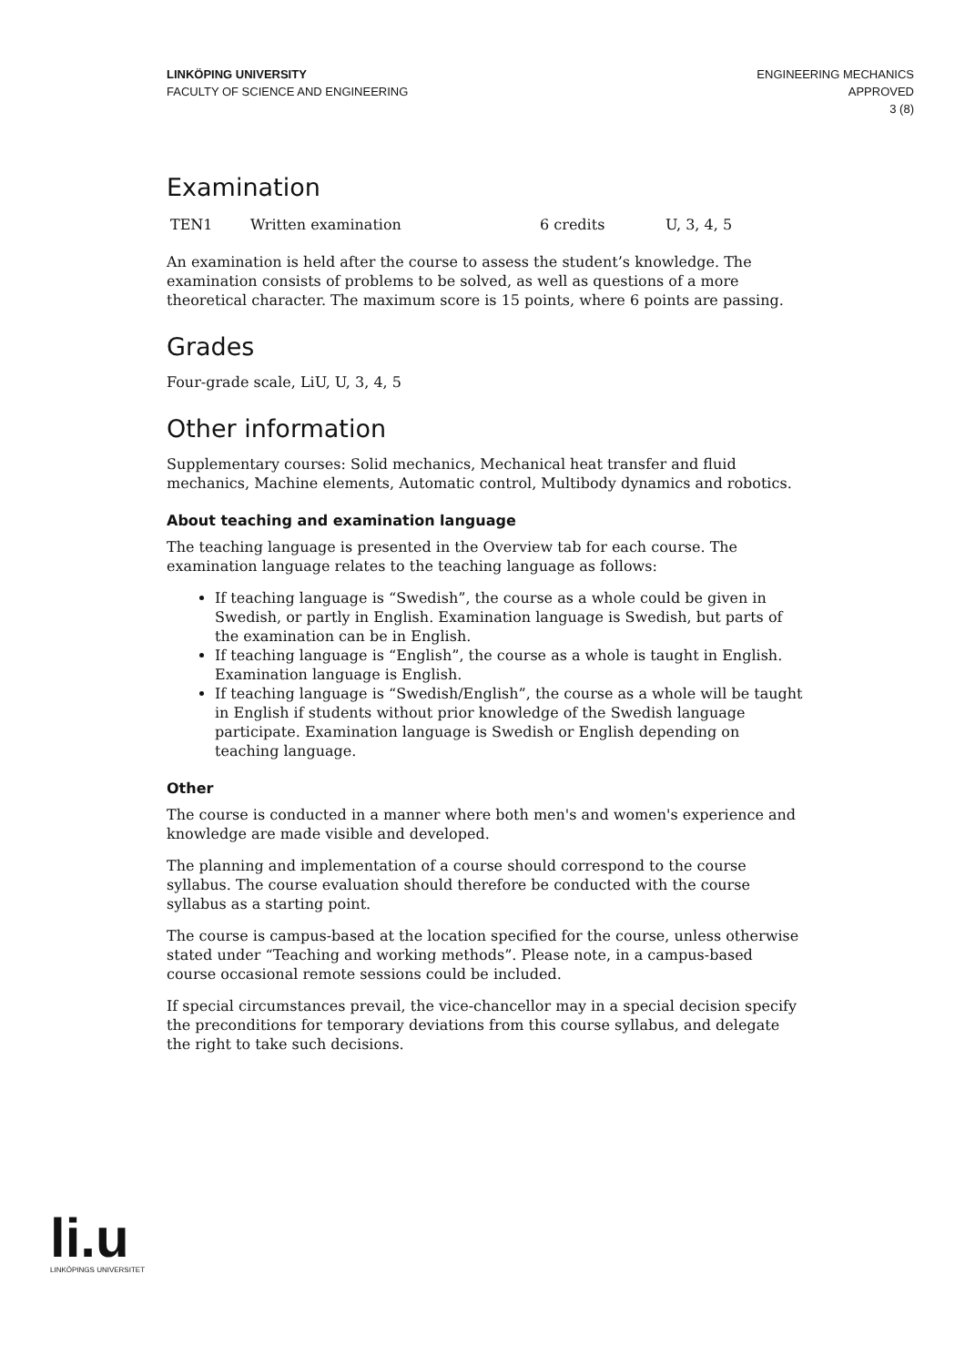LINKÖPING UNIVERSITY
FACULTY OF SCIENCE AND ENGINEERING
ENGINEERING MECHANICS
APPROVED
3 (8)
Examination
| TEN1 | Written examination | 6 credits | U, 3, 4, 5 |
An examination is held after the course to assess the student’s knowledge. The examination consists of problems to be solved, as well as questions of a more theoretical character. The maximum score is 15 points, where 6 points are passing.
Grades
Four-grade scale, LiU, U, 3, 4, 5
Other information
Supplementary courses: Solid mechanics, Mechanical heat transfer and fluid mechanics, Machine elements, Automatic control, Multibody dynamics and robotics.
About teaching and examination language
The teaching language is presented in the Overview tab for each course. The examination language relates to the teaching language as follows:
If teaching language is “Swedish”, the course as a whole could be given in Swedish, or partly in English. Examination language is Swedish, but parts of the examination can be in English.
If teaching language is “English”, the course as a whole is taught in English. Examination language is English.
If teaching language is “Swedish/English”, the course as a whole will be taught in English if students without prior knowledge of the Swedish language participate. Examination language is Swedish or English depending on teaching language.
Other
The course is conducted in a manner where both men's and women's experience and knowledge are made visible and developed.
The planning and implementation of a course should correspond to the course syllabus. The course evaluation should therefore be conducted with the course syllabus as a starting point.
The course is campus-based at the location specified for the course, unless otherwise stated under “Teaching and working methods”. Please note, in a campus-based course occasional remote sessions could be included.
If special circumstances prevail, the vice-chancellor may in a special decision specify the preconditions for temporary deviations from this course syllabus, and delegate the right to take such decisions.
li.u
LINKÖPINGS UNIVERSITET